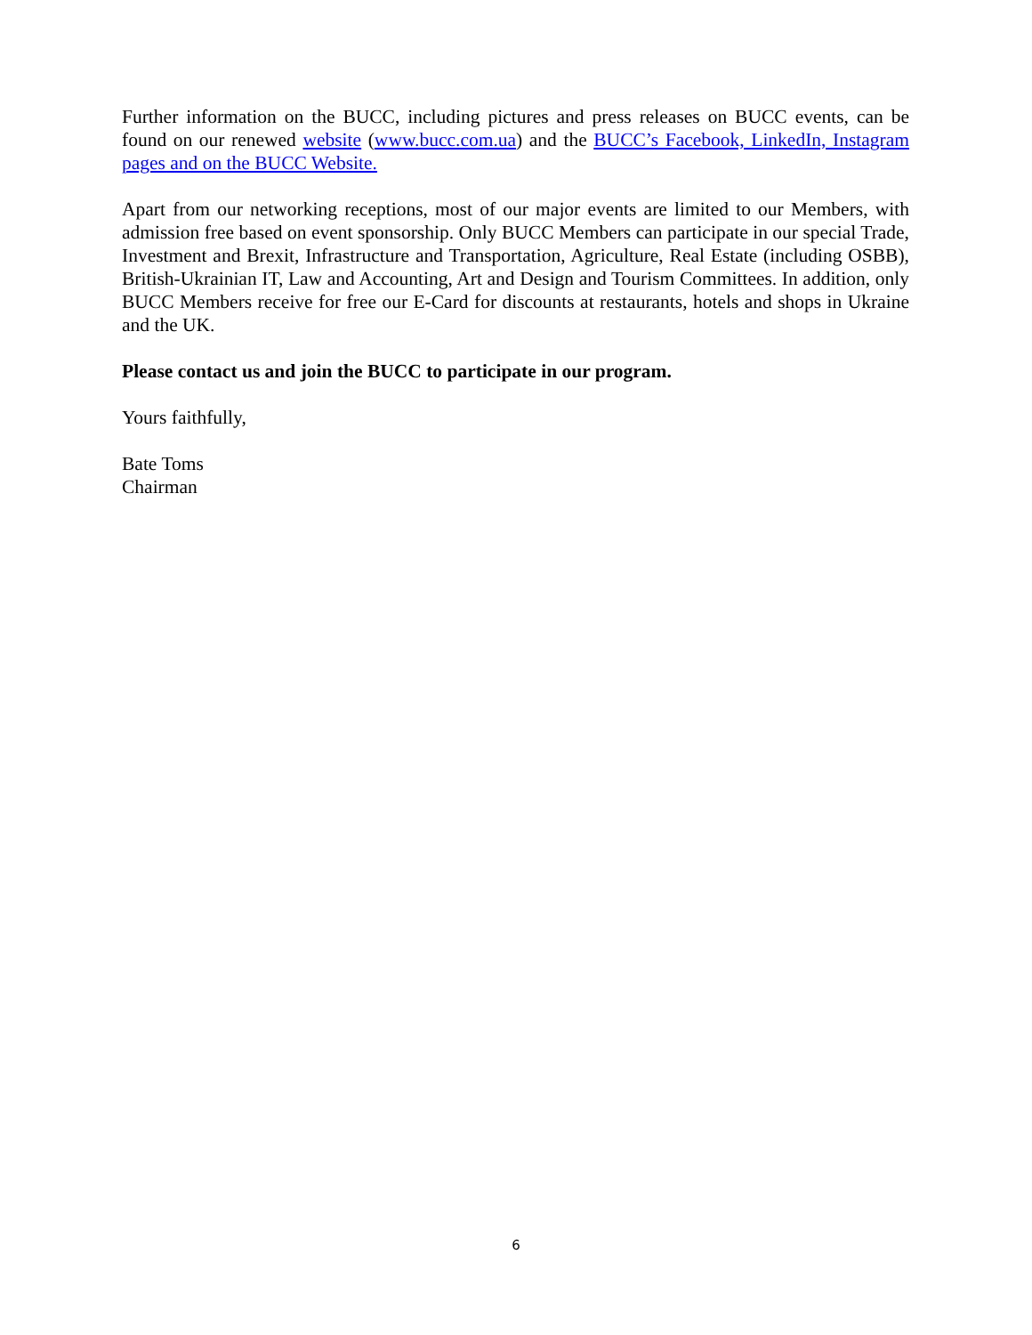Further information on the BUCC, including pictures and press releases on BUCC events, can be found on our renewed website (www.bucc.com.ua) and the BUCC’s Facebook, LinkedIn, Instagram pages and on the BUCC Website.
Apart from our networking receptions, most of our major events are limited to our Members, with admission free based on event sponsorship. Only BUCC Members can participate in our special Trade, Investment and Brexit, Infrastructure and Transportation, Agriculture, Real Estate (including OSBB), British-Ukrainian IT, Law and Accounting, Art and Design and Tourism Committees. In addition, only BUCC Members receive for free our E-Card for discounts at restaurants, hotels and shops in Ukraine and the UK.
Please contact us and join the BUCC to participate in our program.
Yours faithfully,
Bate Toms
Chairman
6